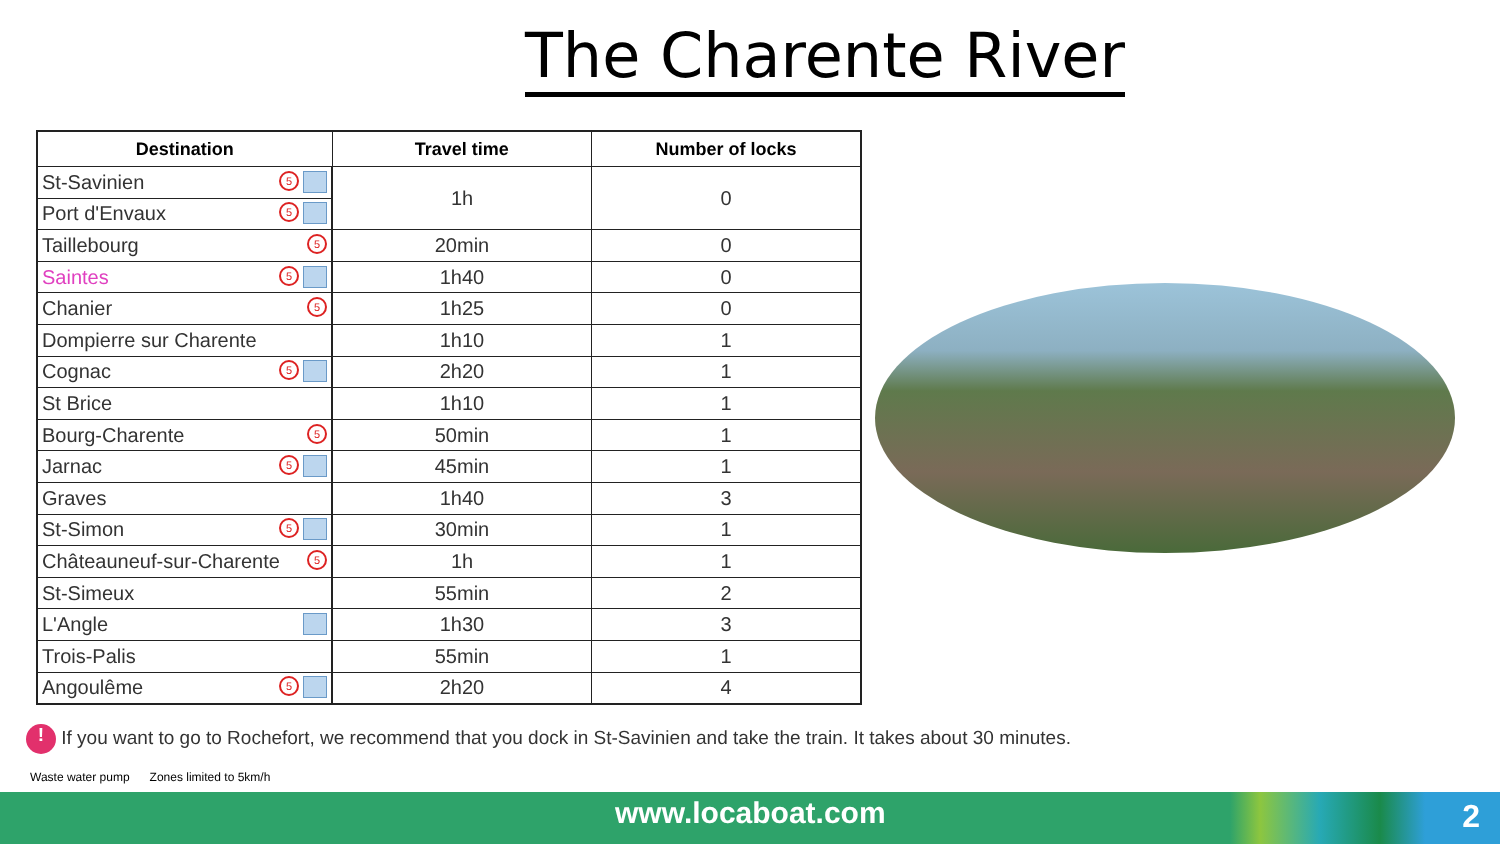The Charente River
| Destination | Travel time | Number of locks |
| --- | --- | --- |
| St-Savinien 5 | 1h | 0 |
| Port d'Envaux 5 | | |
| Taillebourg 5 | 20min | 0 |
| Saintes 5 | 1h40 | 0 |
| Chanier 5 | 1h25 | 0 |
| Dompierre sur Charente | 1h10 | 1 |
| Cognac 5 | 2h20 | 1 |
| St Brice | 1h10 | 1 |
| Bourg-Charente 5 | 50min | 1 |
| Jarnac 5 | 45min | 1 |
| Graves | 1h40 | 3 |
| St-Simon 5 | 30min | 1 |
| Châteauneuf-sur-Charente 5 | 1h | 1 |
| St-Simeux | 55min | 2 |
| L'Angle | 1h30 | 3 |
| Trois-Palis | 55min | 1 |
| Angoulême 5 | 2h20 | 4 |
! If you want to go to Rochefort, we recommend that you dock in St-Savinien and take the train. It takes about 30 minutes.
Waste water pump Zones limited to 5km/h
www.locaboat.com 2